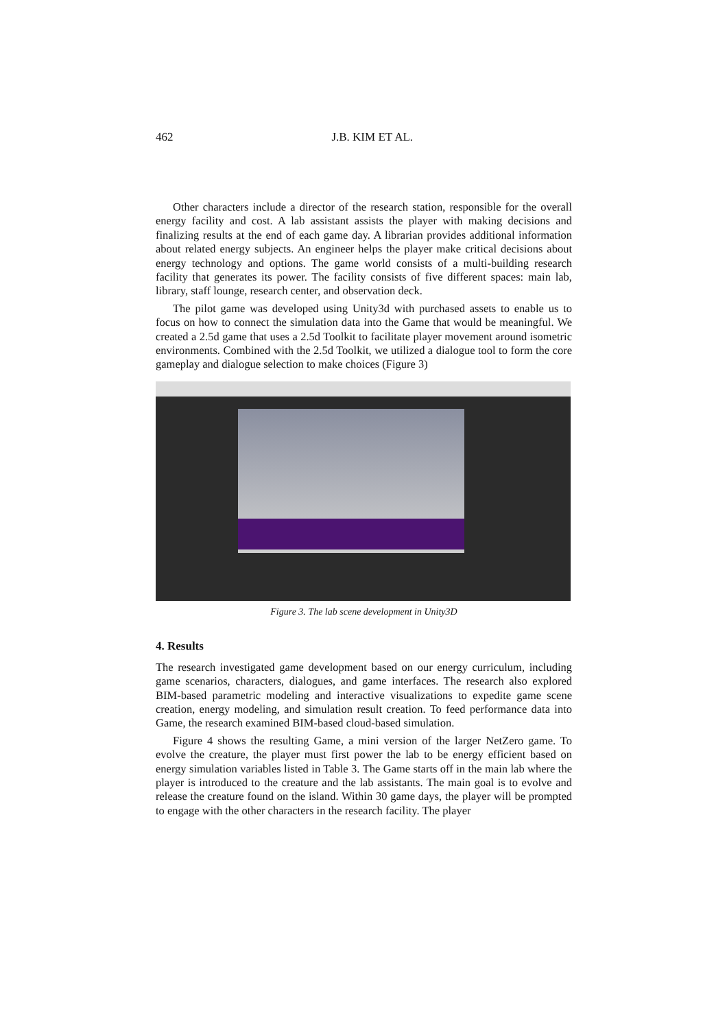462
J.B. KIM ET AL.
Other characters include a director of the research station, responsible for the overall energy facility and cost. A lab assistant assists the player with making decisions and finalizing results at the end of each game day. A librarian provides additional information about related energy subjects. An engineer helps the player make critical decisions about energy technology and options. The game world consists of a multi-building research facility that generates its power. The facility consists of five different spaces: main lab, library, staff lounge, research center, and observation deck.
The pilot game was developed using Unity3d with purchased assets to enable us to focus on how to connect the simulation data into the Game that would be meaningful. We created a 2.5d game that uses a 2.5d Toolkit to facilitate player movement around isometric environments. Combined with the 2.5d Toolkit, we utilized a dialogue tool to form the core gameplay and dialogue selection to make choices (Figure 3)
Figure 3. The lab scene development in Unity3D
4. Results
The research investigated game development based on our energy curriculum, including game scenarios, characters, dialogues, and game interfaces. The research also explored BIM-based parametric modeling and interactive visualizations to expedite game scene creation, energy modeling, and simulation result creation. To feed performance data into Game, the research examined BIM-based cloud-based simulation.
Figure 4 shows the resulting Game, a mini version of the larger NetZero game. To evolve the creature, the player must first power the lab to be energy efficient based on energy simulation variables listed in Table 3. The Game starts off in the main lab where the player is introduced to the creature and the lab assistants. The main goal is to evolve and release the creature found on the island. Within 30 game days, the player will be prompted to engage with the other characters in the research facility. The player